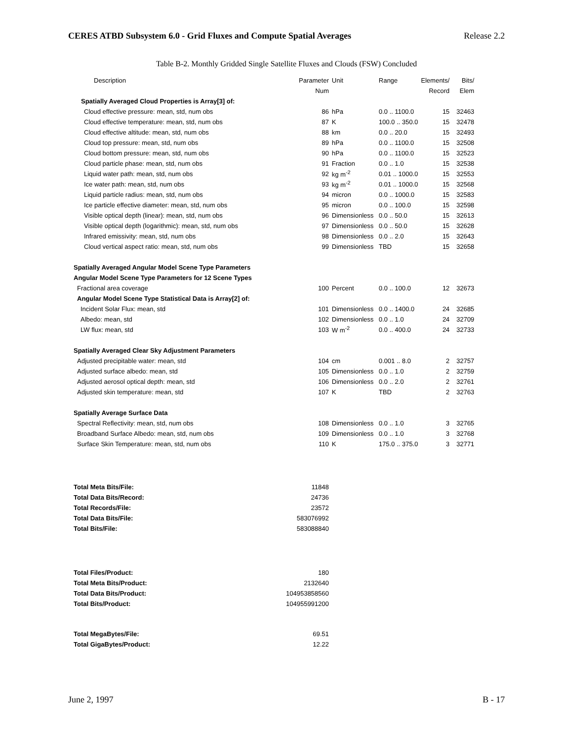CERES ATBD Subsystem 6.0 - Grid Fluxes and Compute Spatial Averages Release 2.2
Table B-2. Monthly Gridded Single Satellite Fluxes and Clouds (FSW) Concluded
| Description | Parameter | Unit | Range | Elements/ | Bits/ |
| --- | --- | --- | --- | --- | --- |
| | Num | | | Record | Elem |
| Spatially Averaged Cloud Properties is Array[3] of: | | | | | |
| Cloud effective pressure: mean, std, num obs | 86 | hPa | 0.0 .. 1100.0 | 15 | 32463 |
| Cloud effective temperature: mean, std, num obs | 87 | K | 100.0 .. 350.0 | 15 | 32478 |
| Cloud effective altitude: mean, std, num obs | 88 | km | 0.0 .. 20.0 | 15 | 32493 |
| Cloud top pressure: mean, std, num obs | 89 | hPa | 0.0 .. 1100.0 | 15 | 32508 |
| Cloud bottom pressure: mean, std, num obs | 90 | hPa | 0.0 .. 1100.0 | 15 | 32523 |
| Cloud particle phase: mean, std, num obs | 91 | Fraction | 0.0 .. 1.0 | 15 | 32538 |
| Liquid water path: mean, std, num obs | 92 | kg m<sup>-2</sup> | 0.01 .. 1000.0 | 15 | 32553 |
| Ice water path: mean, std, num obs | 93 | kg m<sup>-2</sup> | 0.01 .. 1000.0 | 15 | 32568 |
| Liquid particle radius: mean, std, num obs | 94 | micron | 0.0 .. 1000.0 | 15 | 32583 |
| Ice particle effective diameter: mean, std, num obs | 95 | micron | 0.0 .. 100.0 | 15 | 32598 |
| Visible optical depth (linear): mean, std, num obs | 96 | Dimensionless | 0.0 .. 50.0 | 15 | 32613 |
| Visible optical depth (logarithmic): mean, std, num obs | 97 | Dimensionless | 0.0 .. 50.0 | 15 | 32628 |
| Infrared emissivity: mean, std, num obs | 98 | Dimensionless | 0.0 .. 2.0 | 15 | 32643 |
| Cloud vertical aspect ratio: mean, std, num obs | 99 | Dimensionless | TBD | 15 | 32658 |
| Spatially Averaged Angular Model Scene Type Parameters | | | | | |
| Angular Model Scene Type Parameters for 12 Scene Types | | | | | |
| Fractional area coverage | 100 | Percent | 0.0 .. 100.0 | 12 | 32673 |
| Angular Model Scene Type Statistical Data is Array[2] of: | | | | | |
| Incident Solar Flux: mean, std | 101 | Dimensionless | 0.0 .. 1400.0 | 24 | 32685 |
| Albedo: mean, std | 102 | Dimensionless | 0.0 .. 1.0 | 24 | 32709 |
| LW flux: mean, std | 103 | W m<sup>-2</sup> | 0.0 .. 400.0 | 24 | 32733 |
| Spatially Averaged Clear Sky Adjustment Parameters | | | | | |
| Adjusted precipitable water: mean, std | 104 | cm | 0.001 .. 8.0 | 2 | 32757 |
| Adjusted surface albedo: mean, std | 105 | Dimensionless | 0.0 .. 1.0 | 2 | 32759 |
| Adjusted aerosol optical depth: mean, std | 106 | Dimensionless | 0.0 .. 2.0 | 2 | 32761 |
| Adjusted skin temperature: mean, std | 107 | K | TBD | 2 | 32763 |
| Spatially Average Surface Data | | | | | |
| Spectral Reflectivity: mean, std, num obs | 108 | Dimensionless | 0.0 .. 1.0 | 3 | 32765 |
| Broadband Surface Albedo: mean, std, num obs | 109 | Dimensionless | 0.0 .. 1.0 | 3 | 32768 |
| Surface Skin Temperature: mean, std, num obs | 110 | K | 175.0 .. 375.0 | 3 | 32771 |
| Total Meta Bits/File: | 11848 | | | | |
| Total Data Bits/Record: | 24736 | | | | |
| Total Records/File: | 23572 | | | | |
| Total Data Bits/File: | 583076992 | | | | |
| Total Bits/File: | 583088840 | | | | |
| Total Files/Product: | 180 | | | | |
| Total Meta Bits/Product: | 2132640 | | | | |
| Total Data Bits/Product: | 104953858560 | | | | |
| Total Bits/Product: | 104955991200 | | | | |
| Total MegaBytes/File: | 69.51 | | | | |
| Total GigaBytes/Product: | 12.22 | | | | |
June 2, 1997 B - 17